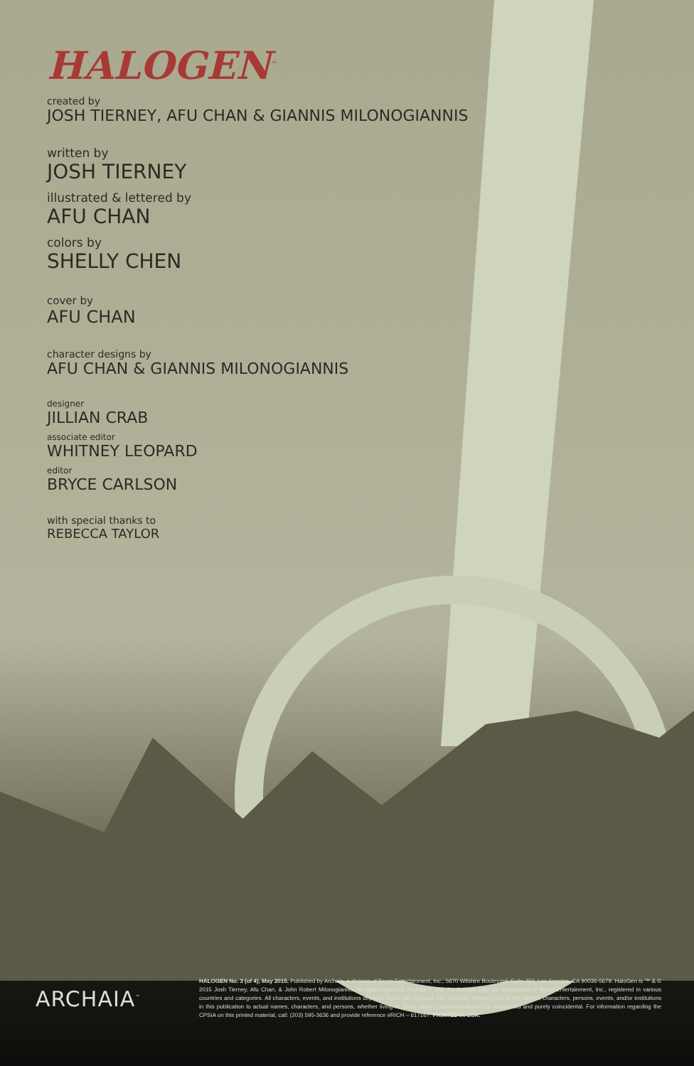HALOGEN<sup>™</sup>
created by
JOSH TIERNEY, AFU CHAN & GIANNIS MILONOGIANNIS
written by
JOSH TIERNEY
illustrated & lettered by
AFU CHAN
colors by
SHELLY CHEN
cover by
AFU CHAN
character designs by
AFU CHAN & GIANNIS MILONOGIANNIS
designer
JILLIAN CRAB
associate editor
WHITNEY LEOPARD
editor
BRYCE CARLSON
with special thanks to
REBECCA TAYLOR
ARCHAIA<sup>™</sup>
HALOGEN No. 3 (of 4), May 2015. Published by Archaia, a division of Boom Entertainment, Inc., 5670 Wilshire Boulevard, Suite 450, Los Angeles, CA 90036-5679. HaloGen is ™ & © 2015 Josh Tierney, Afu Chan, & John Robert Milonogiannis. All rights reserved. Archaia™ and the Archaia logo are trademarks of Boom Entertainment, Inc., registered in various countries and categories. All characters, events, and institutions depicted herein are fictional. Any similarity between any of the names, characters, persons, events, and/or institutions in this publication to actual names, characters, and persons, whether living or dead, events, and/or institutions is unintended and purely coincidental. For information regarding the CPSIA on this printed material, call: (203) 595-3636 and provide reference #RICH – 617167. PRINTED IN USA.